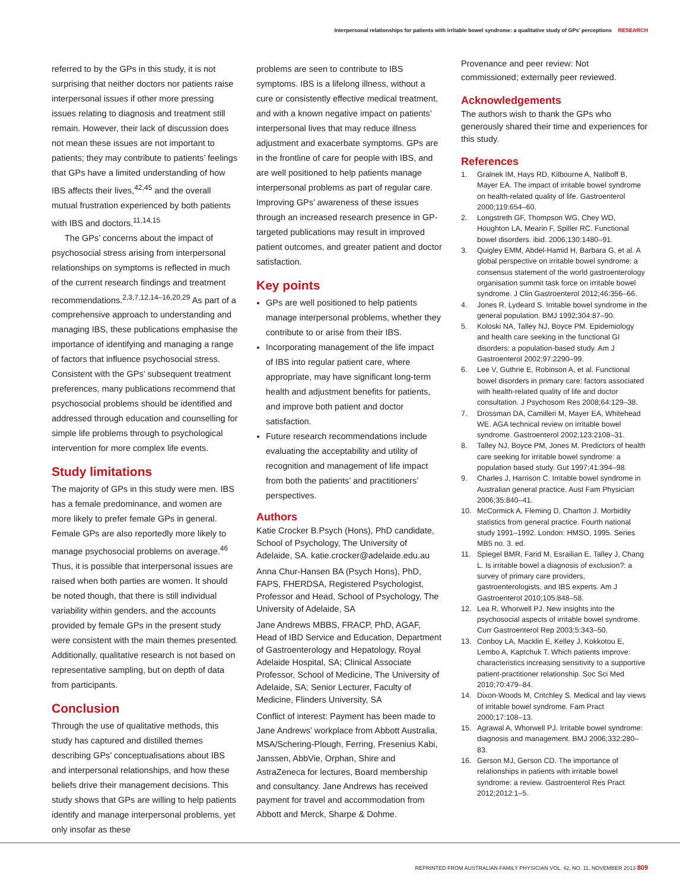Interpersonal relationships for patients with irritable bowel syndrome: a qualitative study of GPs’ perceptions RESEARCH
referred to by the GPs in this study, it is not surprising that neither doctors nor patients raise interpersonal issues if other more pressing issues relating to diagnosis and treatment still remain. However, their lack of discussion does not mean these issues are not important to patients; they may contribute to patients’ feelings that GPs have a limited understanding of how IBS affects their lives,<sup>42,45</sup> and the overall mutual frustration experienced by both patients with IBS and doctors.<sup>11,14,15</sup>
The GPs’ concerns about the impact of psychosocial stress arising from interpersonal relationships on symptoms is reflected in much of the current research findings and treatment recommendations.<sup>2,3,7,12,14–16,20,29</sup> As part of a comprehensive approach to understanding and managing IBS, these publications emphasise the importance of identifying and managing a range of factors that influence psychosocial stress. Consistent with the GPs’ subsequent treatment preferences, many publications recommend that psychosocial problems should be identified and addressed through education and counselling for simple life problems through to psychological intervention for more complex life events.
Study limitations
The majority of GPs in this study were men. IBS has a female predominance, and women are more likely to prefer female GPs in general. Female GPs are also reportedly more likely to manage psychosocial problems on average.<sup>46</sup> Thus, it is possible that interpersonal issues are raised when both parties are women. It should be noted though, that there is still individual variability within genders, and the accounts provided by female GPs in the present study were consistent with the main themes presented. Additionally, qualitative research is not based on representative sampling, but on depth of data from participants.
Conclusion
Through the use of qualitative methods, this study has captured and distilled themes describing GPs’ conceptualisations about IBS and interpersonal relationships, and how these beliefs drive their management decisions. This study shows that GPs are willing to help patients identify and manage interpersonal problems, yet only insofar as these
problems are seen to contribute to IBS symptoms. IBS is a lifelong illness, without a cure or consistently effective medical treatment, and with a known negative impact on patients’ interpersonal lives that may reduce illness adjustment and exacerbate symptoms. GPs are in the frontline of care for people with IBS, and are well positioned to help patients manage interpersonal problems as part of regular care. Improving GPs’ awareness of these issues through an increased research presence in GP-targeted publications may result in improved patient outcomes, and greater patient and doctor satisfaction.
Key points
GPs are well positioned to help patients manage interpersonal problems, whether they contribute to or arise from their IBS.
Incorporating management of the life impact of IBS into regular patient care, where appropriate, may have significant long-term health and adjustment benefits for patients, and improve both patient and doctor satisfaction.
Future research recommendations include evaluating the acceptability and utility of recognition and management of life impact from both the patients’ and practitioners’ perspectives.
Authors
Katie Crocker B.Psych (Hons), PhD candidate, School of Psychology, The University of Adelaide, SA. katie.crocker@adelaide.edu.au
Anna Chur-Hansen BA (Psych Hons), PhD, FAPS, FHERDSA, Registered Psychologist, Professor and Head, School of Psychology, The University of Adelaide, SA
Jane Andrews MBBS, FRACP, PhD, AGAF, Head of IBD Service and Education, Department of Gastroenterology and Hepatology, Royal Adelaide Hospital, SA; Clinical Associate Professor, School of Medicine, The University of Adelaide, SA; Senior Lecturer, Faculty of Medicine, Flinders University, SA
Conflict of interest: Payment has been made to Jane Andrews’ workplace from Abbott Australia, MSA/Schering-Plough, Ferring, Fresenius Kabi, Janssen, AbbVie, Orphan, Shire and AstraZeneca for lectures, Board membership and consultancy. Jane Andrews has received payment for travel and accommodation from Abbott and Merck, Sharpe & Dohme.
Provenance and peer review: Not commissioned; externally peer reviewed.
Acknowledgements
The authors wish to thank the GPs who generously shared their time and experiences for this study.
References
1. Gralnek IM, Hays RD, Kilbourne A, Naliboff B, Mayer EA. The impact of irritable bowel syndrome on health-related quality of life. Gastroenterol 2000;119:654–60.
2. Longstreth GF, Thompson WG, Chey WD, Houghton LA, Mearin F, Spiller RC. Functional bowel disorders. ibid. 2006;130:1480–91.
3. Quigley EMM, Abdel-Hamid H, Barbara G, et al. A global perspective on irritable bowel syndrome: a consensus statement of the world gastroenterology organisation summit task force on irritable bowel syndrome. J Clin Gastroenterol 2012;46:356–66.
4. Jones R, Lydeard S. Irritable bowel syndrome in the general population. BMJ 1992;304:87–90.
5. Koloski NA, Talley NJ, Boyce PM. Epidemiology and health care seeking in the functional GI disorders: a population-based study. Am J Gastroenterol 2002;97:2290–99.
6. Lee V, Guthrie E, Robinson A, et al. Functional bowel disorders in primary care: factors associated with health-related quality of life and doctor consultation. J Psychosom Res 2008;64:129–38.
7. Drossman DA, Camilleri M, Mayer EA, Whitehead WE. AGA technical review on irritable bowel syndrome. Gastroenterol 2002;123:2108–31.
8. Talley NJ, Boyce PM, Jones M. Predictors of health care seeking for irritable bowel syndrome: a population based study. Gut 1997;41:394–98.
9. Charles J, Harrison C. Irritable bowel syndrome in Australian general practice. Aust Fam Physician 2006;35:840–41.
10. McCormick A, Fleming D, Charlton J. Morbidity statistics from general practice. Fourth national study 1991–1992. London: HMSO, 1995. Series MB5 no. 3. ed.
11. Spiegel BMR, Farid M, Esrailian E, Talley J, Chang L. Is irritable bowel a diagnosis of exclusion?: a survey of primary care providers, gastroenterologists, and IBS experts. Am J Gastroenterol 2010;105:848–58.
12. Lea R, Whorwell PJ. New insights into the psychosocial aspects of irritable bowel syndrome. Curr Gastroenterol Rep 2003;5:343–50.
13. Conboy LA, Macklin E, Kelley J, Kokkotou E, Lembo A, Kaptchuk T. Which patients improve: characteristics increasing sensitivity to a supportive patient-practitioner relationship. Soc Sci Med 2010;70:479–84.
14. Dixon-Woods M, Critchley S. Medical and lay views of irritable bowel syndrome. Fam Pract 2000;17:108–13.
15. Agrawal A, Whorwell PJ. Irritable bowel syndrome: diagnosis and management. BMJ 2006;332:280–83.
16. Gerson MJ, Gerson CD. The importance of relationships in patients with irritable bowel syndrome: a review. Gastroenterol Res Pract 2012;2012:1–5.
REPRINTED FROM AUSTRALIAN FAMILY PHYSICIAN VOL. 42, NO. 11, NOVEMBER 2013 809